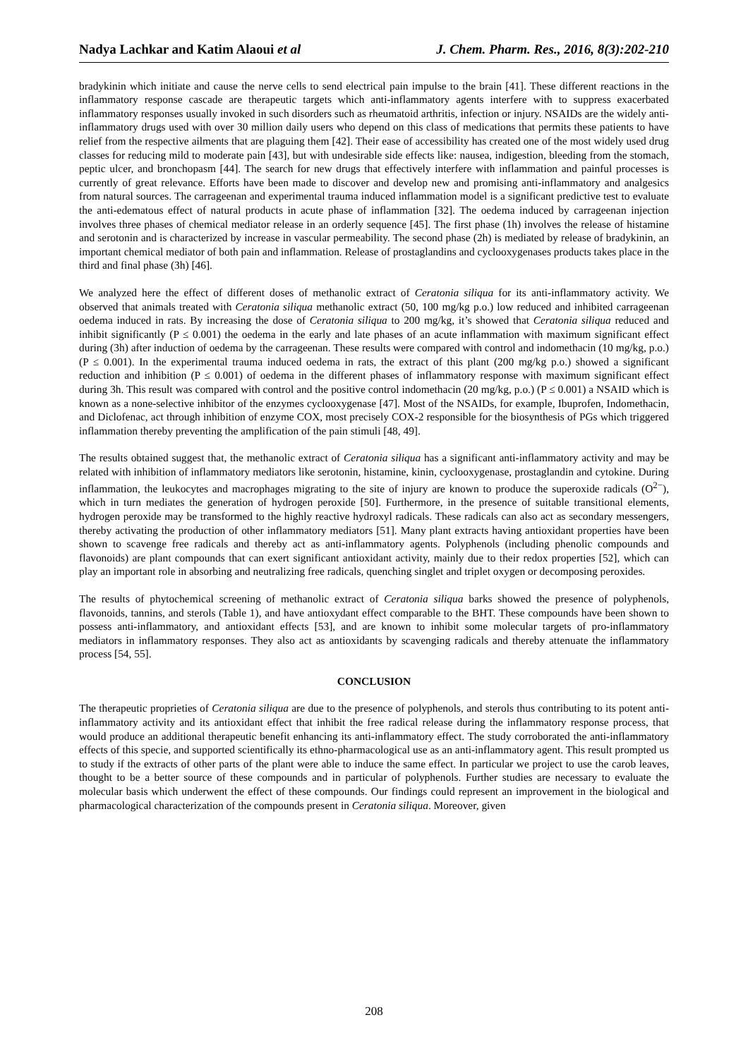Nadya Lachkar and Katim Alaoui et al J. Chem. Pharm. Res., 2016, 8(3):202-210
bradykinin which initiate and cause the nerve cells to send electrical pain impulse to the brain [41]. These different reactions in the inflammatory response cascade are therapeutic targets which anti-inflammatory agents interfere with to suppress exacerbated inflammatory responses usually invoked in such disorders such as rheumatoid arthritis, infection or injury. NSAIDs are the widely anti-inflammatory drugs used with over 30 million daily users who depend on this class of medications that permits these patients to have relief from the respective ailments that are plaguing them [42]. Their ease of accessibility has created one of the most widely used drug classes for reducing mild to moderate pain [43], but with undesirable side effects like: nausea, indigestion, bleeding from the stomach, peptic ulcer, and bronchopasm [44]. The search for new drugs that effectively interfere with inflammation and painful processes is currently of great relevance. Efforts have been made to discover and develop new and promising anti-inflammatory and analgesics from natural sources. The carrageenan and experimental trauma induced inflammation model is a significant predictive test to evaluate the anti-edematous effect of natural products in acute phase of inflammation [32]. The oedema induced by carrageenan injection involves three phases of chemical mediator release in an orderly sequence [45]. The first phase (1h) involves the release of histamine and serotonin and is characterized by increase in vascular permeability. The second phase (2h) is mediated by release of bradykinin, an important chemical mediator of both pain and inflammation. Release of prostaglandins and cyclooxygenases products takes place in the third and final phase (3h) [46].
We analyzed here the effect of different doses of methanolic extract of Ceratonia siliqua for its anti-inflammatory activity. We observed that animals treated with Ceratonia siliqua methanolic extract (50, 100 mg/kg p.o.) low reduced and inhibited carrageenan oedema induced in rats. By increasing the dose of Ceratonia siliqua to 200 mg/kg, it’s showed that Ceratonia siliqua reduced and inhibit significantly (P ≤ 0.001) the oedema in the early and late phases of an acute inflammation with maximum significant effect during (3h) after induction of oedema by the carrageenan. These results were compared with control and indomethacin (10 mg/kg, p.o.) (P ≤ 0.001). In the experimental trauma induced oedema in rats, the extract of this plant (200 mg/kg p.o.) showed a significant reduction and inhibition (P ≤ 0.001) of oedema in the different phases of inflammatory response with maximum significant effect during 3h. This result was compared with control and the positive control indomethacin (20 mg/kg, p.o.) (P ≤ 0.001) a NSAID which is known as a none-selective inhibitor of the enzymes cyclooxygenase [47]. Most of the NSAIDs, for example, Ibuprofen, Indomethacin, and Diclofenac, act through inhibition of enzyme COX, most precisely COX-2 responsible for the biosynthesis of PGs which triggered inflammation thereby preventing the amplification of the pain stimuli [48, 49].
The results obtained suggest that, the methanolic extract of Ceratonia siliqua has a significant anti-inflammatory activity and may be related with inhibition of inflammatory mediators like serotonin, histamine, kinin, cyclooxygenase, prostaglandin and cytokine. During inflammation, the leukocytes and macrophages migrating to the site of injury are known to produce the superoxide radicals (O<sup>2−</sup>), which in turn mediates the generation of hydrogen peroxide [50]. Furthermore, in the presence of suitable transitional elements, hydrogen peroxide may be transformed to the highly reactive hydroxyl radicals. These radicals can also act as secondary messengers, thereby activating the production of other inflammatory mediators [51]. Many plant extracts having antioxidant properties have been shown to scavenge free radicals and thereby act as anti-inflammatory agents. Polyphenols (including phenolic compounds and flavonoids) are plant compounds that can exert significant antioxidant activity, mainly due to their redox properties [52], which can play an important role in absorbing and neutralizing free radicals, quenching singlet and triplet oxygen or decomposing peroxides.
The results of phytochemical screening of methanolic extract of Ceratonia siliqua barks showed the presence of polyphenols, flavonoids, tannins, and sterols (Table 1), and have antioxydant effect comparable to the BHT. These compounds have been shown to possess anti-inflammatory, and antioxidant effects [53], and are known to inhibit some molecular targets of pro-inflammatory mediators in inflammatory responses. They also act as antioxidants by scavenging radicals and thereby attenuate the inflammatory process [54, 55].
CONCLUSION
The therapeutic proprieties of Ceratonia siliqua are due to the presence of polyphenols, and sterols thus contributing to its potent anti-inflammatory activity and its antioxidant effect that inhibit the free radical release during the inflammatory response process, that would produce an additional therapeutic benefit enhancing its anti-inflammatory effect. The study corroborated the anti-inflammatory effects of this specie, and supported scientifically its ethno-pharmacological use as an anti-inflammatory agent. This result prompted us to study if the extracts of other parts of the plant were able to induce the same effect. In particular we project to use the carob leaves, thought to be a better source of these compounds and in particular of polyphenols. Further studies are necessary to evaluate the molecular basis which underwent the effect of these compounds. Our findings could represent an improvement in the biological and pharmacological characterization of the compounds present in Ceratonia siliqua. Moreover, given
208